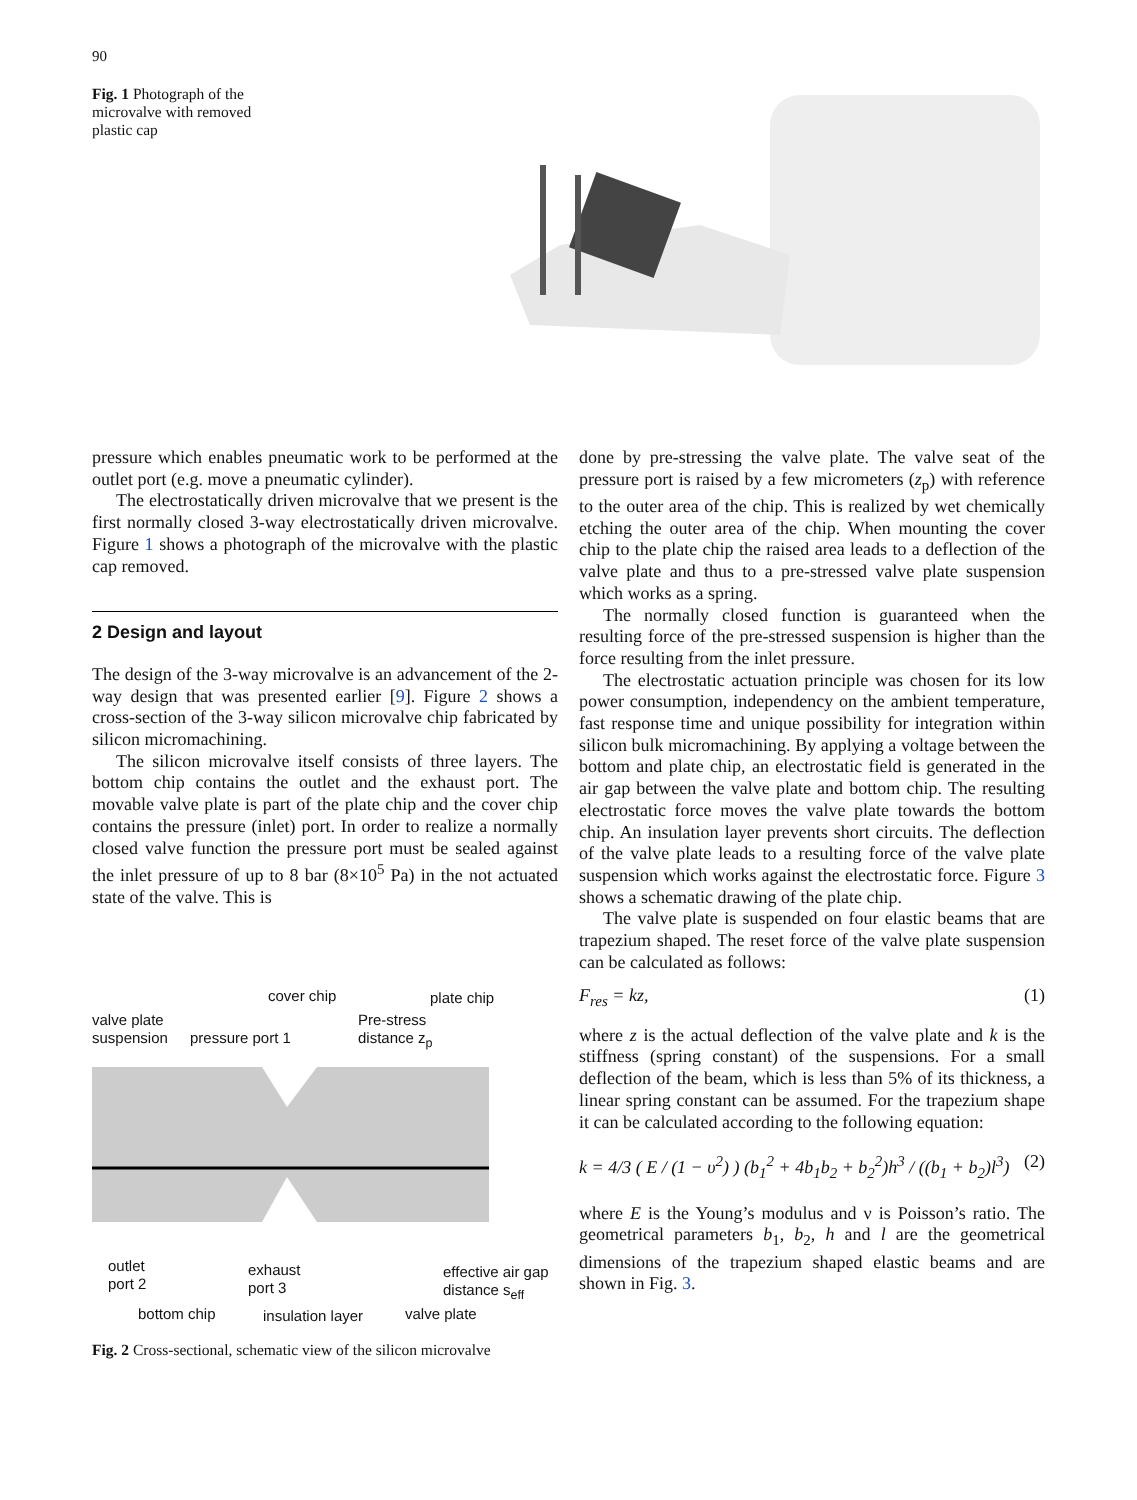90
Fig. 1 Photograph of the microvalve with removed plastic cap
pressure which enables pneumatic work to be performed at the outlet port (e.g. move a pneumatic cylinder).
The electrostatically driven microvalve that we present is the first normally closed 3-way electrostatically driven microvalve. Figure 1 shows a photograph of the microvalve with the plastic cap removed.
2 Design and layout
The design of the 3-way microvalve is an advancement of the 2-way design that was presented earlier [9]. Figure 2 shows a cross-section of the 3-way silicon microvalve chip fabricated by silicon micromachining.
The silicon microvalve itself consists of three layers. The bottom chip contains the outlet and the exhaust port. The movable valve plate is part of the plate chip and the cover chip contains the pressure (inlet) port. In order to realize a normally closed valve function the pressure port must be sealed against the inlet pressure of up to 8 bar (8×10<sup>5</sup> Pa) in the not actuated state of the valve. This is
cover chip plate chip
valve plate
suspension pressure port 1
Pre-stress
distance z<sub>p</sub>
outlet
port 2
exhaust
port 3
effective air gap
distance s<sub>eff</sub>
bottom chip insulation layer valve plate
Fig. 2 Cross-sectional, schematic view of the silicon microvalve
done by pre-stressing the valve plate. The valve seat of the pressure port is raised by a few micrometers (z<sub>p</sub>) with reference to the outer area of the chip. This is realized by wet chemically etching the outer area of the chip. When mounting the cover chip to the plate chip the raised area leads to a deflection of the valve plate and thus to a pre-stressed valve plate suspension which works as a spring.
The normally closed function is guaranteed when the resulting force of the pre-stressed suspension is higher than the force resulting from the inlet pressure.
The electrostatic actuation principle was chosen for its low power consumption, independency on the ambient temperature, fast response time and unique possibility for integration within silicon bulk micromachining. By applying a voltage between the bottom and plate chip, an electrostatic field is generated in the air gap between the valve plate and bottom chip. The resulting electrostatic force moves the valve plate towards the bottom chip. An insulation layer prevents short circuits. The deflection of the valve plate leads to a resulting force of the valve plate suspension which works against the electrostatic force. Figure 3 shows a schematic drawing of the plate chip.
The valve plate is suspended on four elastic beams that are trapezium shaped. The reset force of the valve plate suspension can be calculated as follows:
F<sub>res</sub> = kz, (1)
where z is the actual deflection of the valve plate and k is the stiffness (spring constant) of the suspensions. For a small deflection of the beam, which is less than 5% of its thickness, a linear spring constant can be assumed. For the trapezium shape it can be calculated according to the following equation:
k = 4/3 ( E / (1 − υ<sup>2</sup>) ) (b<sub>1</sub><sup>2</sup> + 4b<sub>1</sub>b<sub>2</sub> + b<sub>2</sub><sup>2</sup>)h<sup>3</sup> / ((b<sub>1</sub> + b<sub>2</sub>)l<sup>3</sup>) (2)
where E is the Young’s modulus and ν is Poisson’s ratio. The geometrical parameters b<sub>1</sub>, b<sub>2</sub>, h and l are the geometrical dimensions of the trapezium shaped elastic beams and are shown in Fig. 3.